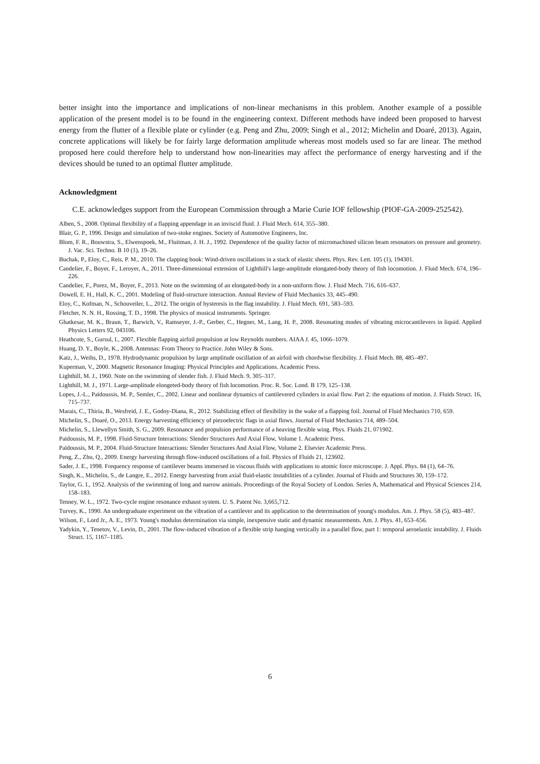better insight into the importance and implications of non-linear mechanisms in this problem. Another example of a possible application of the present model is to be found in the engineering context. Different methods have indeed been proposed to harvest energy from the flutter of a flexible plate or cylinder (e.g. Peng and Zhu, 2009; Singh et al., 2012; Michelin and Doaré, 2013). Again, concrete applications will likely be for fairly large deformation amplitude whereas most models used so far are linear. The method proposed here could therefore help to understand how non-linearities may affect the performance of energy harvesting and if the devices should be tuned to an optimal flutter amplitude.
Acknowledgment
C.E. acknowledges support from the European Commission through a Marie Curie IOF fellowship (PIOF-GA-2009-252542).
Alben, S., 2008. Optimal flexibility of a flapping appendage in an inviscid fluid. J. Fluid Mech. 614, 355–380.
Blair, G. P., 1996. Design and simulation of two-stoke engines. Society of Automotive Engineers, Inc.
Blom, F. R., Bouwstra, S., Elwenspoek, M., Fluitman, J. H. J., 1992. Dependence of the quality factor of micromachined silicon beam resonators on pressure and geometry. J. Vac. Sci. Techno. B 10 (1), 19–26.
Buchak, P., Eloy, C., Reis, P. M., 2010. The clapping book: Wind-driven oscillations in a stack of elastic sheets. Phys. Rev. Lett. 105 (1), 194301.
Candelier, F., Boyer, F., Leroyer, A., 2011. Three-dimensional extension of Lighthill's large-amplitude elongated-body theory of fish locomotion. J. Fluid Mech. 674, 196–226.
Candelier, F., Porez, M., Boyer, F., 2013. Note on the swimming of an elongated-body in a non-uniform flow. J. Fluid Mech. 716, 616–637.
Dowell, E. H., Hall, K. C., 2001. Modeling of fluid-structure interaction. Annual Review of Fluid Mechanics 33, 445–490.
Eloy, C., Kofman, N., Schouveiler, L., 2012. The origin of hysteresis in the flag instability. J. Fluid Mech. 691, 583–593.
Fletcher, N. N. H., Rossing, T. D., 1998. The physics of musical instruments. Springer.
Ghatkesar, M. K., Braun, T., Barwich, V., Ramseyer, J.-P., Gerber, C., Hegner, M., Lang, H. P., 2008. Resonating modes of vibrating microcantilevers in liquid. Applied Physics Letters 92, 043106.
Heathcote, S., Gursul, I., 2007. Flexible flapping airfoil propulsion at low Reynolds numbers. AIAA J. 45, 1066–1079.
Huang, D. Y., Boyle, K., 2008. Antennas: From Theory to Practice. John Wiley & Sons.
Katz, J., Weihs, D., 1978. Hydrodynamic propulsion by large amplitude oscillation of an airfoil with chordwise flexibility. J. Fluid Mech. 88, 485–497.
Kuperman, V., 2000. Magnetic Resonance Imaging: Physical Principles and Applications. Academic Press.
Lighthill, M. J., 1960. Note on the swimming of slender fish. J. Fluid Mech. 9, 305–317.
Lighthill, M. J., 1971. Large-amplitude elongeted-body theory of fish locomotion. Proc. R. Soc. Lond. B 179, 125–138.
Lopes, J.-L., Païdoussis, M. P., Semler, C., 2002. Linear and nonlinear dynamics of cantilevered cylinders in axial flow. Part 2: the equations of motion. J. Fluids Struct. 16, 715–737.
Marais, C., Thiria, B., Wesfreid, J. E., Godoy-Diana, R., 2012. Stabilizing effect of flexibility in the wake of a flapping foil. Journal of Fluid Mechanics 710, 659.
Michelin, S., Doaré, O., 2013. Energy harvesting efficiency of piezoelectric flags in axial flows. Journal of Fluid Mechanics 714, 489–504.
Michelin, S., Llewellyn Smith, S. G., 2009. Resonance and propulsion performance of a heaving flexible wing. Phys. Fluids 21, 071902.
Païdoussis, M. P., 1998. Fluid-Structure Interactions: Slender Structures And Axial Flow, Volume 1. Academic Press.
Païdoussis, M. P., 2004. Fluid-Structure Interactions: Slender Structures And Axial Flow, Volume 2. Elsevier Academic Press.
Peng, Z., Zhu, Q., 2009. Energy harvesting through flow-induced oscillations of a foil. Physics of Fluids 21, 123602.
Sader, J. E., 1998. Frequency response of cantilever beams immersed in viscous fluids with applications to atomic force microscope. J. Appl. Phys. 84 (1), 64–76.
Singh, K., Michelin, S., de Langre, E., 2012. Energy harvesting from axial fluid-elastic instabilities of a cylinder. Journal of Fluids and Structures 30, 159–172.
Taylor, G. I., 1952. Analysis of the swimming of long and narrow animals. Proceedings of the Royal Society of London. Series A, Mathematical and Physical Sciences 214, 158–183.
Tenney, W. L., 1972. Two-cycle engine resonance exhaust system. U. S. Patent No. 3,665,712.
Turvey, K., 1990. An undergraduate experiment on the vibration of a cantilever and its application to the determination of young's modulus. Am. J. Phys. 58 (5), 483–487.
Wilson, F., Lord Jr., A. E., 1973. Young's modulus determination via simple, inexpensive static and dynamic measurements. Am. J. Phys. 41, 653–656.
Yadykin, Y., Tenetov, V., Levin, D., 2001. The flow-induced vibration of a flexible strip hanging vertically in a parallel flow, part 1: temporal aeroelastic instability. J. Fluids Struct. 15, 1167–1185.
6